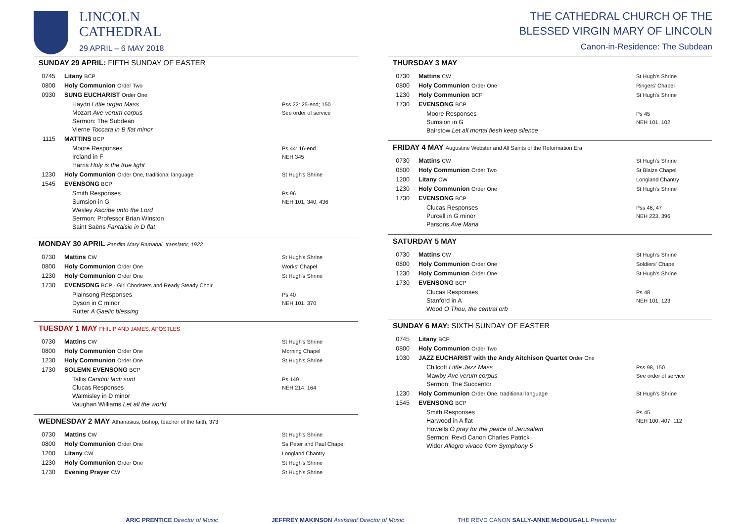LINCOLN
CATHEDRAL
29 APRIL – 6 MAY 2018
SUNDAY 29 APRIL: FIFTH SUNDAY OF EASTER
| 0745 | Litany BCP | |
| 0800 | Holy Communion Order Two | |
| 0930 | SUNG EUCHARIST Order One | |
| | Haydn Little organ Mass Mozart Ave verum corpus Sermon: The Subdean Vierne Toccata in B flat minor | Pss 22: 25-end; 150 See order of service |
| 1115 | MATTINS BCP | |
| | Moore Responses Ireland in F Harris Holy is the true light | Ps 44: 16-end NEH 345 |
| 1230 | Holy Communion Order One, traditional language | St Hugh's Shrine |
| 1545 | EVENSONG BCP | |
| | Smith Responses Sumsion in G Wesley Ascribe unto the Lord Sermon: Professor Brian Winston Saint Saëns Fantaisie in D flat | Ps 96 NEH 101, 340, 436 |
MONDAY 30 APRIL Pandita Mary Ramabai, translator, 1922
| 0730 | Mattins CW | St Hugh's Shrine |
| 0800 | Holy Communion Order One | Works' Chapel |
| 1230 | Holy Communion Order One | St Hugh's Shrine |
| 1730 | EVENSONG BCP - Girl Choristers and Ready Steady Choir | |
| | Plainsong Responses Dyson in C minor Rutter A Gaelic blessing | Ps 40 NEH 101, 370 |
TUESDAY 1 MAY PHILIP AND JAMES, APOSTLES
| 0730 | Mattins CW | St Hugh's Shrine |
| 0800 | Holy Communion Order One | Morning Chapel |
| 1230 | Holy Communion Order One | St Hugh's Shrine |
| 1730 | SOLEMN EVENSONG BCP | |
| | Tallis Candidi facti sunt Clucas Responses Walmisley in D minor Vaughan Williams Let all the world | Ps 149 NEH 214, 164 |
WEDNESDAY 2 MAY Athanasius, bishop, teacher of the faith, 373
| 0730 | Mattins CW | St Hugh's Shrine |
| 0800 | Holy Communion Order One | Ss Peter and Paul Chapel |
| 1200 | Litany CW | Longland Chantry |
| 1230 | Holy Communion Order One | St Hugh's Shrine |
| 1730 | Evening Prayer CW | St Hugh's Shrine |
THE CATHEDRAL CHURCH OF THE
BLESSED VIRGIN MARY OF LINCOLN
Canon-in-Residence: The Subdean
THURSDAY 3 MAY
| 0730 | Mattins CW | St Hugh's Shrine |
| 0800 | Holy Communion Order One | Ringers' Chapel |
| 1230 | Holy Communion BCP | St Hugh's Shrine |
| 1730 | EVENSONG BCP | |
| | Moore Responses Sumsion in G Bairstow Let all mortal flesh keep silence | Ps 45 NEH 101, 102 |
FRIDAY 4 MAY Augustine Webster and All Saints of the Reformation Era
| 0730 | Mattins CW | St Hugh's Shrine |
| 0800 | Holy Communion Order Two | St Blaize Chapel |
| 1200 | Litany CW | Longland Chantry |
| 1230 | Holy Communion Order One | St Hugh's Shrine |
| 1730 | EVENSONG BCP | |
| | Clucas Responses Purcell in G minor Parsons Ave Maria | Pss 46, 47 NEH 223, 396 |
SATURDAY 5 MAY
| 0730 | Mattins CW | St Hugh's Shrine |
| 0800 | Holy Communion Order One | Soldiers' Chapel |
| 1230 | Holy Communion Order One | St Hugh's Shrine |
| 1730 | EVENSONG BCP | |
| | Clucas Responses Stanford in A Wood O Thou, the central orb | Ps 48 NEH 101, 123 |
SUNDAY 6 MAY: SIXTH SUNDAY OF EASTER
| 0745 | Litany BCP | |
| 0800 | Holy Communion Order Two | |
| 1030 | JAZZ EUCHARIST with the Andy Aitchison Quartet Order One | |
| | Chilcott Little Jazz Mass Mawby Ave verum corpus Sermon: The Succentor | Pss 98, 150 See order of service |
| 1230 | Holy Communion Order One, traditional language | St Hugh's Shrine |
| 1545 | EVENSONG BCP | |
| | Smith Responses Harwood in A flat Howells O pray for the peace of Jerusalem Sermon: Revd Canon Charles Patrick Widor Allegro vivace from Symphony 5 | Ps 45 NEH 100, 407, 112 |
ARIC PRENTICE Director of Music JEFFREY MAKINSON Assistant Director of Music THE REVD CANON SALLY-ANNE McDOUGALL Precentor